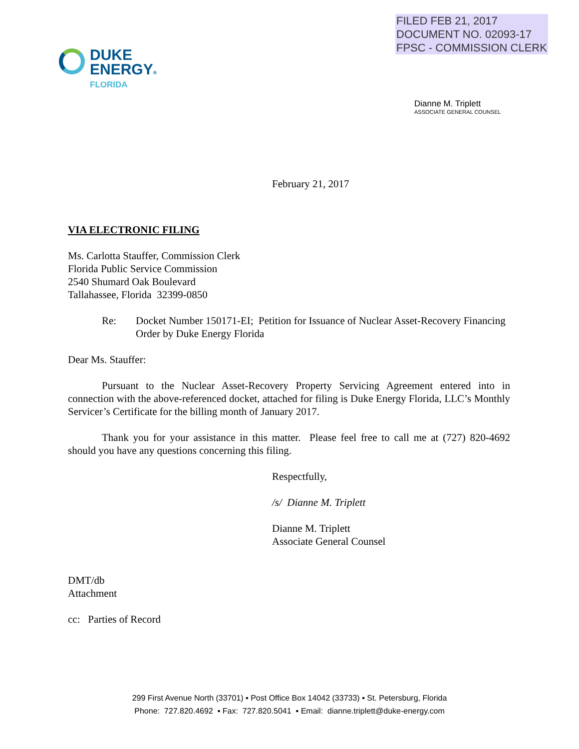FILED FEB 21, 2017
DOCUMENT NO. 02093-17
FPSC - COMMISSION CLERK
DUKE
ENERGY®
FLORIDA
Dianne M. Triplett
ASSOCIATE GENERAL COUNSEL
February 21, 2017
VIA ELECTRONIC FILING
Ms. Carlotta Stauffer, Commission Clerk
Florida Public Service Commission
2540 Shumard Oak Boulevard
Tallahassee, Florida 32399-0850
Re: Docket Number 150171-EI; Petition for Issuance of Nuclear Asset-Recovery Financing Order by Duke Energy Florida
Dear Ms. Stauffer:
Pursuant to the Nuclear Asset-Recovery Property Servicing Agreement entered into in connection with the above-referenced docket, attached for filing is Duke Energy Florida, LLC’s Monthly Servicer’s Certificate for the billing month of January 2017.
Thank you for your assistance in this matter. Please feel free to call me at (727) 820-4692 should you have any questions concerning this filing.
Respectfully,
/s/ Dianne M. Triplett
Dianne M. Triplett
Associate General Counsel
DMT/db
Attachment
cc: Parties of Record
299 First Avenue North (33701) ▪ Post Office Box 14042 (33733) ▪ St. Petersburg, Florida
Phone: 727.820.4692 ▪ Fax: 727.820.5041 ▪ Email: dianne.triplett@duke-energy.com